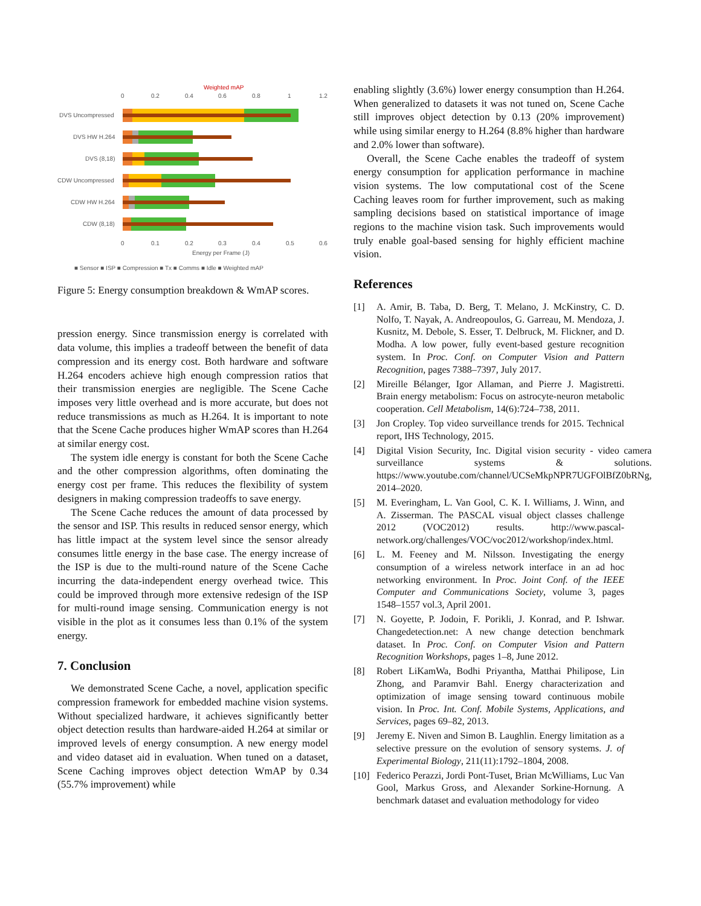Weighted mAP
0
0.2
0.4
0.6
0.8
1
1.2
DVS Uncompressed
DVS HW H.264
DVS (8,18)
CDW Uncompressed
CDW HW H.264
CDW (8,18)
0
0.1
0.2
0.3
0.4
0.5
0.6
Energy per Frame (J)
■ Sensor ■ ISP ■ Compression ■ Tx ■ Comms ■ Idle ■ Weighted mAP
Figure 5: Energy consumption breakdown & WmAP scores.
pression energy. Since transmission energy is correlated with data volume, this implies a tradeoff between the benefit of data compression and its energy cost. Both hardware and software H.264 encoders achieve high enough compression ratios that their transmission energies are negligible. The Scene Cache imposes very little overhead and is more accurate, but does not reduce transmissions as much as H.264. It is important to note that the Scene Cache produces higher WmAP scores than H.264 at similar energy cost.
The system idle energy is constant for both the Scene Cache and the other compression algorithms, often dominating the energy cost per frame. This reduces the flexibility of system designers in making compression tradeoffs to save energy.
The Scene Cache reduces the amount of data processed by the sensor and ISP. This results in reduced sensor energy, which has little impact at the system level since the sensor already consumes little energy in the base case. The energy increase of the ISP is due to the multi-round nature of the Scene Cache incurring the data-independent energy overhead twice. This could be improved through more extensive redesign of the ISP for multi-round image sensing. Communication energy is not visible in the plot as it consumes less than 0.1% of the system energy.
7. Conclusion
We demonstrated Scene Cache, a novel, application specific compression framework for embedded machine vision systems. Without specialized hardware, it achieves significantly better object detection results than hardware-aided H.264 at similar or improved levels of energy consumption. A new energy model and video dataset aid in evaluation. When tuned on a dataset, Scene Caching improves object detection WmAP by 0.34 (55.7% improvement) while
enabling slightly (3.6%) lower energy consumption than H.264. When generalized to datasets it was not tuned on, Scene Cache still improves object detection by 0.13 (20% improvement) while using similar energy to H.264 (8.8% higher than hardware and 2.0% lower than software).
Overall, the Scene Cache enables the tradeoff of system energy consumption for application performance in machine vision systems. The low computational cost of the Scene Caching leaves room for further improvement, such as making sampling decisions based on statistical importance of image regions to the machine vision task. Such improvements would truly enable goal-based sensing for highly efficient machine vision.
References
[1] A. Amir, B. Taba, D. Berg, T. Melano, J. McKinstry, C. D. Nolfo, T. Nayak, A. Andreopoulos, G. Garreau, M. Mendoza, J. Kusnitz, M. Debole, S. Esser, T. Delbruck, M. Flickner, and D. Modha. A low power, fully event-based gesture recognition system. In Proc. Conf. on Computer Vision and Pattern Recognition, pages 7388–7397, July 2017.
[2] Mireille Bélanger, Igor Allaman, and Pierre J. Magistretti. Brain energy metabolism: Focus on astrocyte-neuron metabolic cooperation. Cell Metabolism, 14(6):724–738, 2011.
[3] Jon Cropley. Top video surveillance trends for 2015. Technical report, IHS Technology, 2015.
[4] Digital Vision Security, Inc. Digital vision security - video camera surveillance systems & solutions. https://www.youtube.com/channel/UCSeMkpNPR7UGFOlBfZ0bRNg, 2014–2020.
[5] M. Everingham, L. Van Gool, C. K. I. Williams, J. Winn, and A. Zisserman. The PASCAL visual object classes challenge 2012 (VOC2012) results. http://www.pascal-network.org/challenges/VOC/voc2012/workshop/index.html.
[6] L. M. Feeney and M. Nilsson. Investigating the energy consumption of a wireless network interface in an ad hoc networking environment. In Proc. Joint Conf. of the IEEE Computer and Communications Society, volume 3, pages 1548–1557 vol.3, April 2001.
[7] N. Goyette, P. Jodoin, F. Porikli, J. Konrad, and P. Ishwar. Changedetection.net: A new change detection benchmark dataset. In Proc. Conf. on Computer Vision and Pattern Recognition Workshops, pages 1–8, June 2012.
[8] Robert LiKamWa, Bodhi Priyantha, Matthai Philipose, Lin Zhong, and Paramvir Bahl. Energy characterization and optimization of image sensing toward continuous mobile vision. In Proc. Int. Conf. Mobile Systems, Applications, and Services, pages 69–82, 2013.
[9] Jeremy E. Niven and Simon B. Laughlin. Energy limitation as a selective pressure on the evolution of sensory systems. J. of Experimental Biology, 211(11):1792–1804, 2008.
[10] Federico Perazzi, Jordi Pont-Tuset, Brian McWilliams, Luc Van Gool, Markus Gross, and Alexander Sorkine-Hornung. A benchmark dataset and evaluation methodology for video